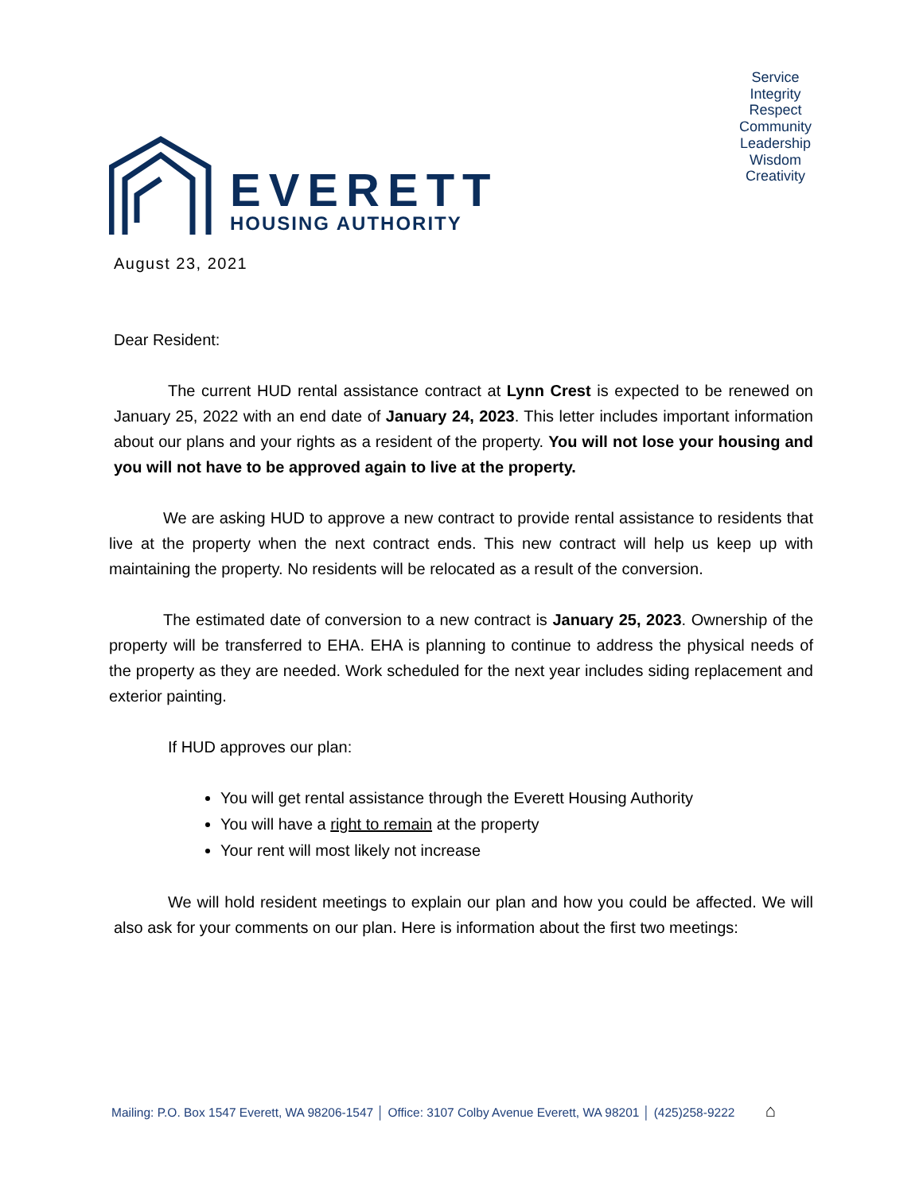EVERETT
HOUSING AUTHORITY
Service
Integrity
Respect
Community
Leadership
Wisdom
Creativity
August 23, 2021
Dear Resident:
The current HUD rental assistance contract at Lynn Crest is expected to be renewed on January 25, 2022 with an end date of January 24, 2023. This letter includes important information about our plans and your rights as a resident of the property. You will not lose your housing and you will not have to be approved again to live at the property.
We are asking HUD to approve a new contract to provide rental assistance to residents that live at the property when the next contract ends. This new contract will help us keep up with maintaining the property. No residents will be relocated as a result of the conversion.
The estimated date of conversion to a new contract is January 25, 2023. Ownership of the property will be transferred to EHA. EHA is planning to continue to address the physical needs of the property as they are needed. Work scheduled for the next year includes siding replacement and exterior painting.
If HUD approves our plan:
You will get rental assistance through the Everett Housing Authority
You will have a right to remain at the property
Your rent will most likely not increase
We will hold resident meetings to explain our plan and how you could be affected. We will also ask for your comments on our plan. Here is information about the first two meetings:
Mailing: P.O. Box 1547 Everett, WA 98206-1547 │ Office: 3107 Colby Avenue Everett, WA 98201 │ (425)258-9222 ⌂